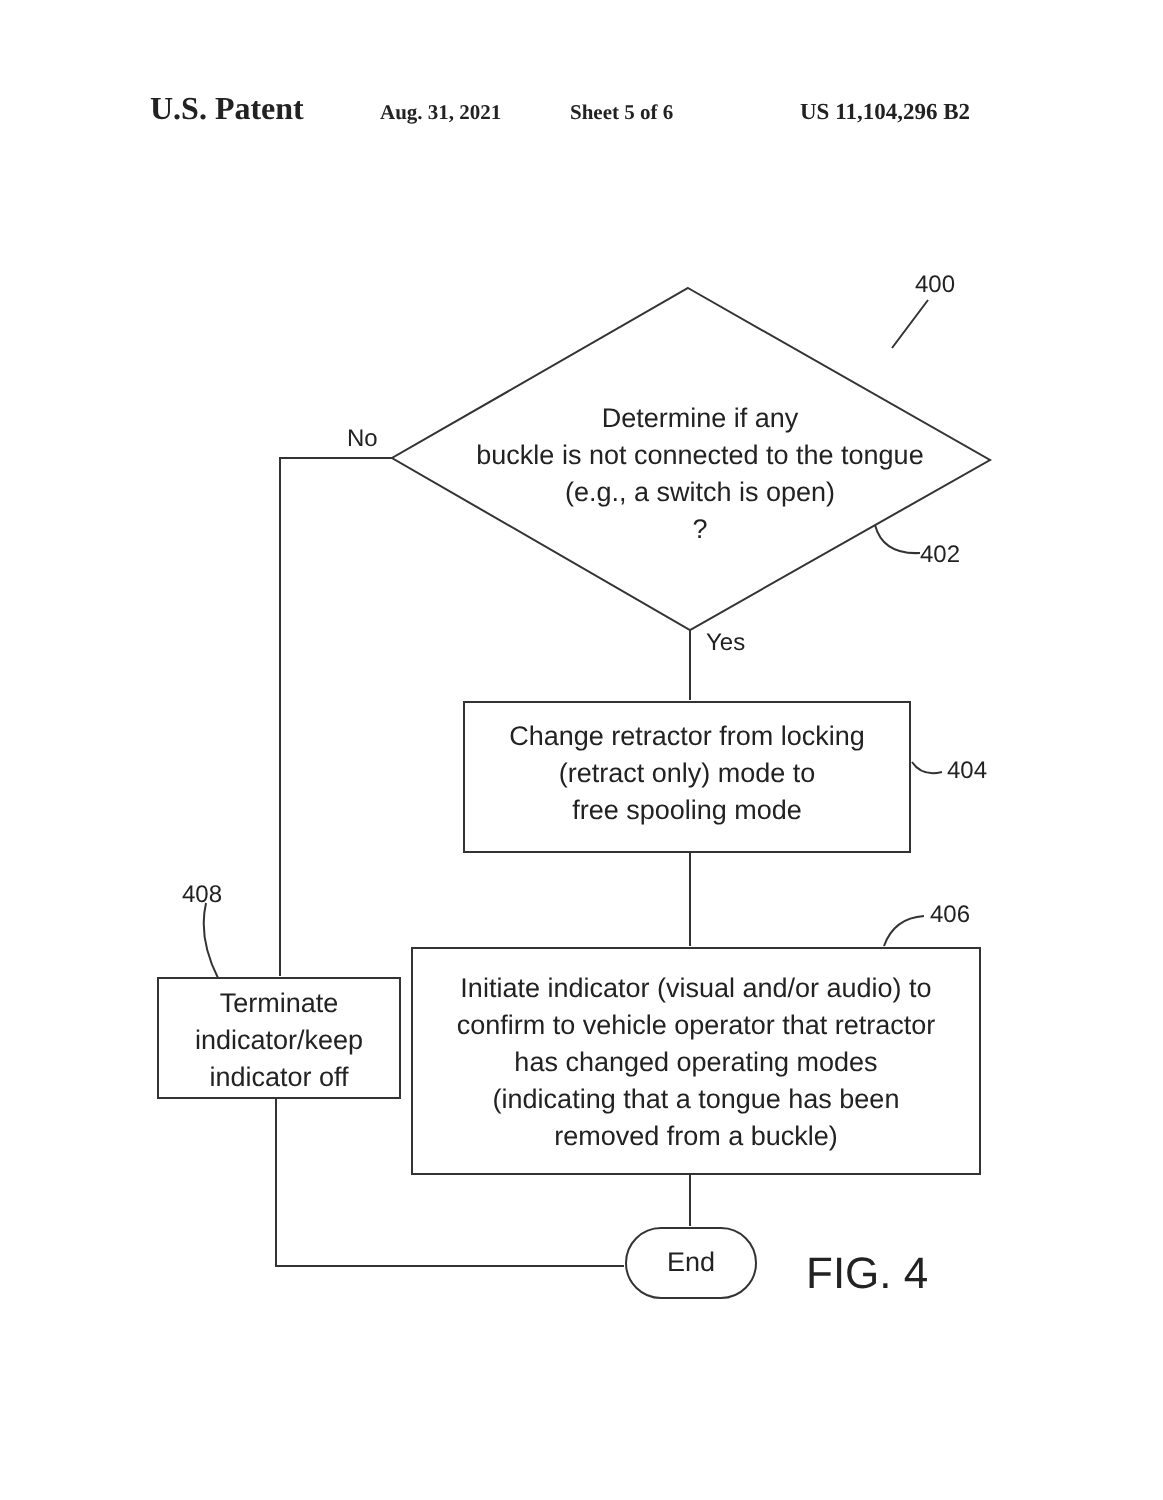U.S. Patent Aug. 31, 2021 Sheet 5 of 6 US 11,104,296 B2
400
Determine if any
buckle is not connected to the tongue
(e.g., a switch is open)
?
No
402
Yes
Change retractor from locking
(retract only) mode to
free spooling mode
404
408
406
Terminate
indicator/keep
indicator off
Initiate indicator (visual and/or audio) to
confirm to vehicle operator that retractor
has changed operating modes
(indicating that a tongue has been
removed from a buckle)
End FIG. 4